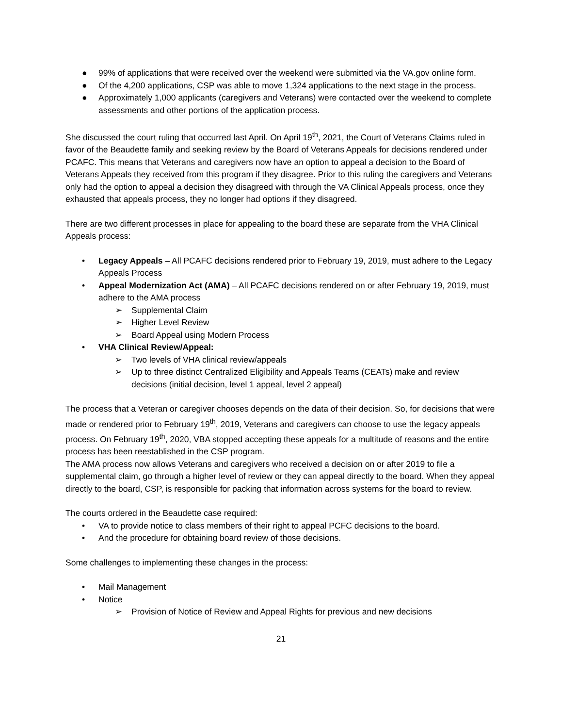● 99% of applications that were received over the weekend were submitted via the VA.gov online form.
● Of the 4,200 applications, CSP was able to move 1,324 applications to the next stage in the process.
● Approximately 1,000 applicants (caregivers and Veterans) were contacted over the weekend to complete assessments and other portions of the application process.
She discussed the court ruling that occurred last April. On April 19<sup>th</sup>, 2021, the Court of Veterans Claims ruled in favor of the Beaudette family and seeking review by the Board of Veterans Appeals for decisions rendered under PCAFC. This means that Veterans and caregivers now have an option to appeal a decision to the Board of Veterans Appeals they received from this program if they disagree. Prior to this ruling the caregivers and Veterans only had the option to appeal a decision they disagreed with through the VA Clinical Appeals process, once they exhausted that appeals process, they no longer had options if they disagreed.
There are two different processes in place for appealing to the board these are separate from the VHA Clinical Appeals process:
• Legacy Appeals – All PCAFC decisions rendered prior to February 19, 2019, must adhere to the Legacy Appeals Process
• Appeal Modernization Act (AMA) – All PCAFC decisions rendered on or after February 19, 2019, must adhere to the AMA process
➢ Supplemental Claim
➢ Higher Level Review
➢ Board Appeal using Modern Process
• VHA Clinical Review/Appeal:
➢ Two levels of VHA clinical review/appeals
➢ Up to three distinct Centralized Eligibility and Appeals Teams (CEATs) make and review decisions (initial decision, level 1 appeal, level 2 appeal)
The process that a Veteran or caregiver chooses depends on the data of their decision. So, for decisions that were made or rendered prior to February 19<sup>th</sup>, 2019, Veterans and caregivers can choose to use the legacy appeals process. On February 19<sup>th</sup>, 2020, VBA stopped accepting these appeals for a multitude of reasons and the entire process has been reestablished in the CSP program.
The AMA process now allows Veterans and caregivers who received a decision on or after 2019 to file a supplemental claim, go through a higher level of review or they can appeal directly to the board. When they appeal directly to the board, CSP, is responsible for packing that information across systems for the board to review.
The courts ordered in the Beaudette case required:
• VA to provide notice to class members of their right to appeal PCFC decisions to the board.
• And the procedure for obtaining board review of those decisions.
Some challenges to implementing these changes in the process:
• Mail Management
• Notice
➢ Provision of Notice of Review and Appeal Rights for previous and new decisions
21